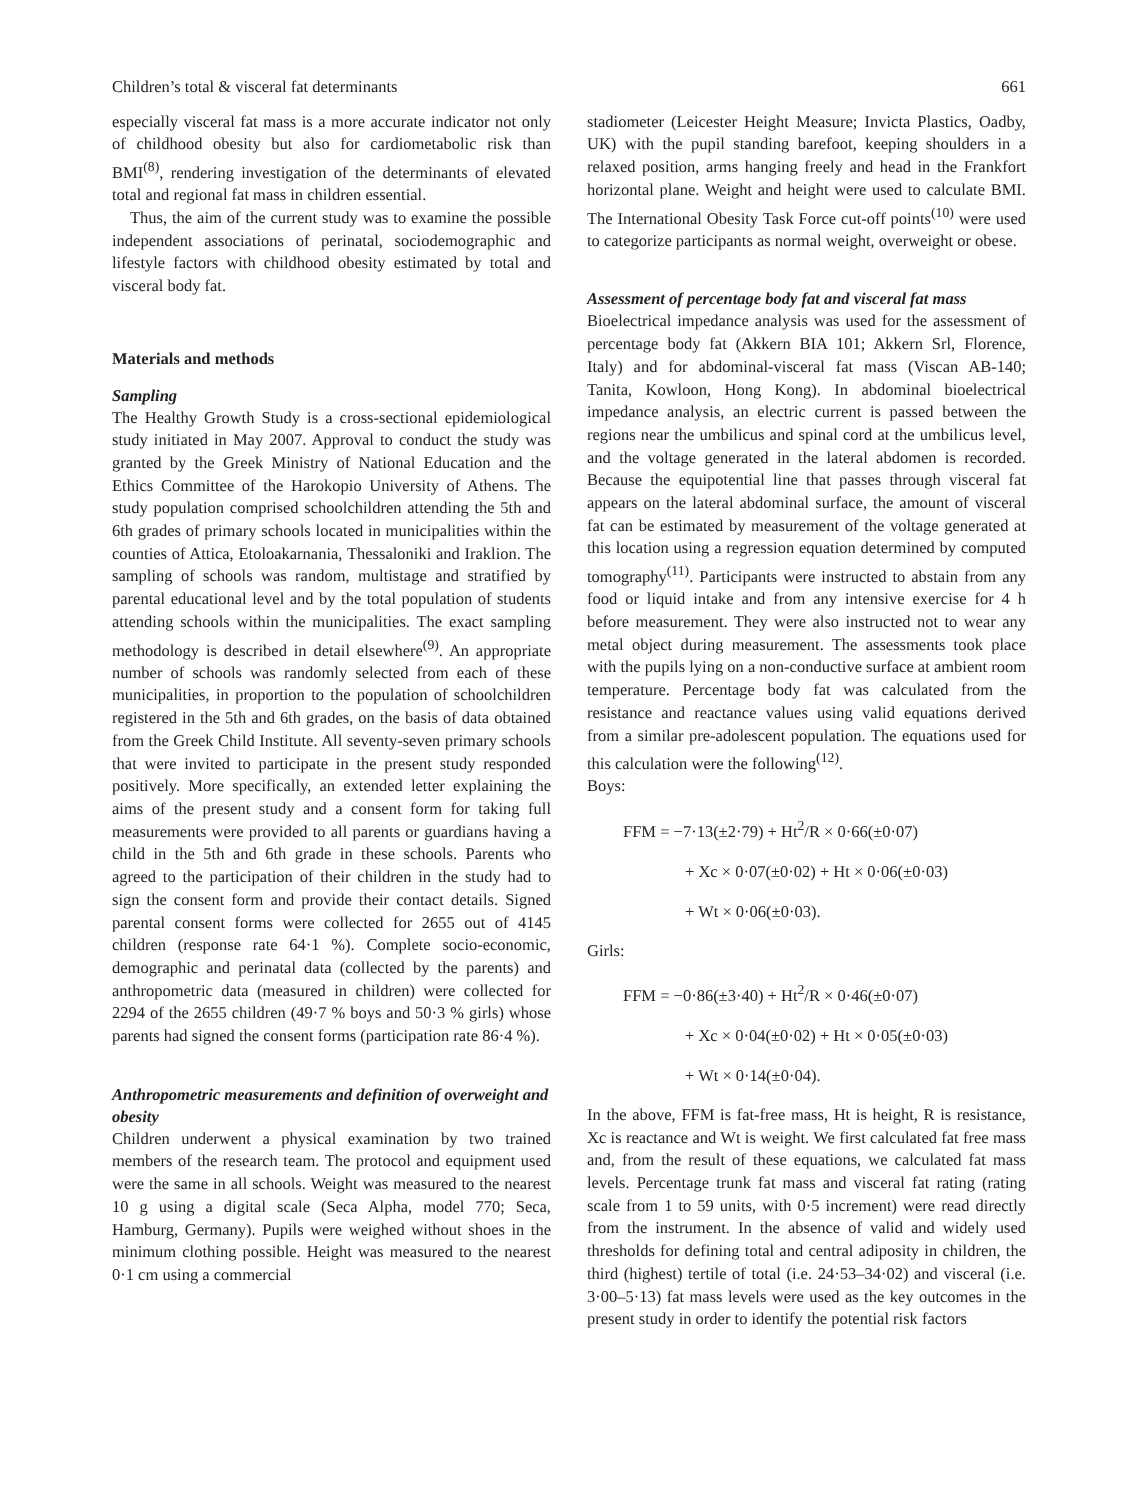Children’s total & visceral fat determinants 661
especially visceral fat mass is a more accurate indicator not only of childhood obesity but also for cardiometabolic risk than BMI<sup>(8)</sup>, rendering investigation of the determinants of elevated total and regional fat mass in children essential.
Thus, the aim of the current study was to examine the possible independent associations of perinatal, sociodemographic and lifestyle factors with childhood obesity estimated by total and visceral body fat.
Materials and methods
Sampling
The Healthy Growth Study is a cross-sectional epidemiological study initiated in May 2007. Approval to conduct the study was granted by the Greek Ministry of National Education and the Ethics Committee of the Harokopio University of Athens. The study population comprised schoolchildren attending the 5th and 6th grades of primary schools located in municipalities within the counties of Attica, Etoloakarnania, Thessaloniki and Iraklion. The sampling of schools was random, multistage and stratified by parental educational level and by the total population of students attending schools within the municipalities. The exact sampling methodology is described in detail elsewhere<sup>(9)</sup>. An appropriate number of schools was randomly selected from each of these municipalities, in proportion to the population of schoolchildren registered in the 5th and 6th grades, on the basis of data obtained from the Greek Child Institute. All seventy-seven primary schools that were invited to participate in the present study responded positively. More specifically, an extended letter explaining the aims of the present study and a consent form for taking full measurements were provided to all parents or guardians having a child in the 5th and 6th grade in these schools. Parents who agreed to the participation of their children in the study had to sign the consent form and provide their contact details. Signed parental consent forms were collected for 2655 out of 4145 children (response rate 64·1 %). Complete socio-economic, demographic and perinatal data (collected by the parents) and anthropometric data (measured in children) were collected for 2294 of the 2655 children (49·7 % boys and 50·3 % girls) whose parents had signed the consent forms (participation rate 86·4 %).
Anthropometric measurements and definition of overweight and obesity
Children underwent a physical examination by two trained members of the research team. The protocol and equipment used were the same in all schools. Weight was measured to the nearest 10 g using a digital scale (Seca Alpha, model 770; Seca, Hamburg, Germany). Pupils were weighed without shoes in the minimum clothing possible. Height was measured to the nearest 0·1 cm using a commercial
stadiometer (Leicester Height Measure; Invicta Plastics, Oadby, UK) with the pupil standing barefoot, keeping shoulders in a relaxed position, arms hanging freely and head in the Frankfort horizontal plane. Weight and height were used to calculate BMI. The International Obesity Task Force cut-off points<sup>(10)</sup> were used to categorize participants as normal weight, overweight or obese.
Assessment of percentage body fat and visceral fat mass
Bioelectrical impedance analysis was used for the assessment of percentage body fat (Akkern BIA 101; Akkern Srl, Florence, Italy) and for abdominal-visceral fat mass (Viscan AB-140; Tanita, Kowloon, Hong Kong). In abdominal bioelectrical impedance analysis, an electric current is passed between the regions near the umbilicus and spinal cord at the umbilicus level, and the voltage generated in the lateral abdomen is recorded. Because the equipotential line that passes through visceral fat appears on the lateral abdominal surface, the amount of visceral fat can be estimated by measurement of the voltage generated at this location using a regression equation determined by computed tomography<sup>(11)</sup>. Participants were instructed to abstain from any food or liquid intake and from any intensive exercise for 4 h before measurement. They were also instructed not to wear any metal object during measurement. The assessments took place with the pupils lying on a non-conductive surface at ambient room temperature. Percentage body fat was calculated from the resistance and reactance values using valid equations derived from a similar pre-adolescent population. The equations used for this calculation were the following<sup>(12)</sup>.
Boys:
FFM = −7·13(±2·79) + Ht<sup>2</sup>/R × 0·66(±0·07)
+ Xc × 0·07(±0·02) + Ht × 0·06(±0·03)
+ Wt × 0·06(±0·03).
Girls:
FFM = −0·86(±3·40) + Ht<sup>2</sup>/R × 0·46(±0·07)
+ Xc × 0·04(±0·02) + Ht × 0·05(±0·03)
+ Wt × 0·14(±0·04).
In the above, FFM is fat-free mass, Ht is height, R is resistance, Xc is reactance and Wt is weight. We first calculated fat free mass and, from the result of these equations, we calculated fat mass levels. Percentage trunk fat mass and visceral fat rating (rating scale from 1 to 59 units, with 0·5 increment) were read directly from the instrument. In the absence of valid and widely used thresholds for defining total and central adiposity in children, the third (highest) tertile of total (i.e. 24·53–34·02) and visceral (i.e. 3·00–5·13) fat mass levels were used as the key outcomes in the present study in order to identify the potential risk factors